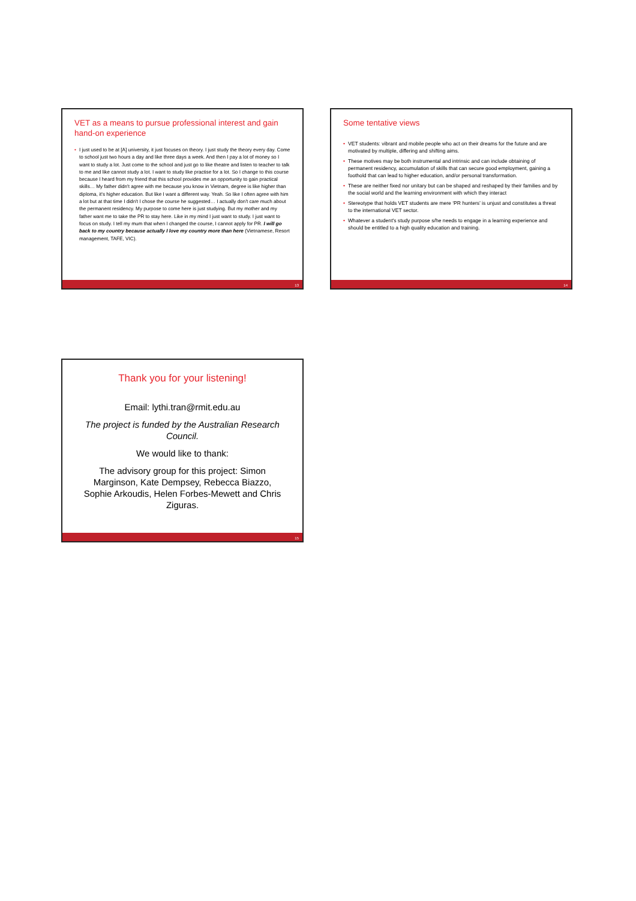VET as a means to pursue professional interest and gain hand-on experience
• I just used to be at [A] university, it just focuses on theory. I just study the theory every day. Come to school just two hours a day and like three days a week. And then I pay a lot of money so I want to study a lot. Just come to the school and just go to like theatre and listen to teacher to talk to me and like cannot study a lot. I want to study like practise for a lot. So I change to this course because I heard from my friend that this school provides me an opportunity to gain practical skills… My father didn't agree with me because you know in Vietnam, degree is like higher than diploma, it's higher education. But like I want a different way. Yeah. So like I often agree with him a lot but at that time I didn't I chose the course he suggested… I actually don't care much about the permanent residency. My purpose to come here is just studying. But my mother and my father want me to take the PR to stay here. Like in my mind I just want to study. I just want to focus on study. I tell my mum that when I changed the course, I cannot apply for PR. I will go back to my country because actually I love my country more than here (Vietnamese, Resort management, TAFE, VIC).
13
Some tentative views
• VET students: vibrant and mobile people who act on their dreams for the future and are motivated by multiple, differing and shifting aims.
• These motives may be both instrumental and intrinsic and can include obtaining of permanent residency, accumulation of skills that can secure good employment, gaining a foothold that can lead to higher education, and/or personal transformation.
• These are neither fixed nor unitary but can be shaped and reshaped by their families and by the social world and the learning environment with which they interact
• Stereotype that holds VET students are mere ‘PR hunters’ is unjust and constitutes a threat to the international VET sector.
• Whatever a student's study purpose s/he needs to engage in a learning experience and should be entitled to a high quality education and training.
14
Thank you for your listening!
Email: lythi.tran@rmit.edu.au
The project is funded by the Australian Research Council.
We would like to thank:
The advisory group for this project: Simon Marginson, Kate Dempsey, Rebecca Biazzo, Sophie Arkoudis, Helen Forbes-Mewett and Chris Ziguras.
15